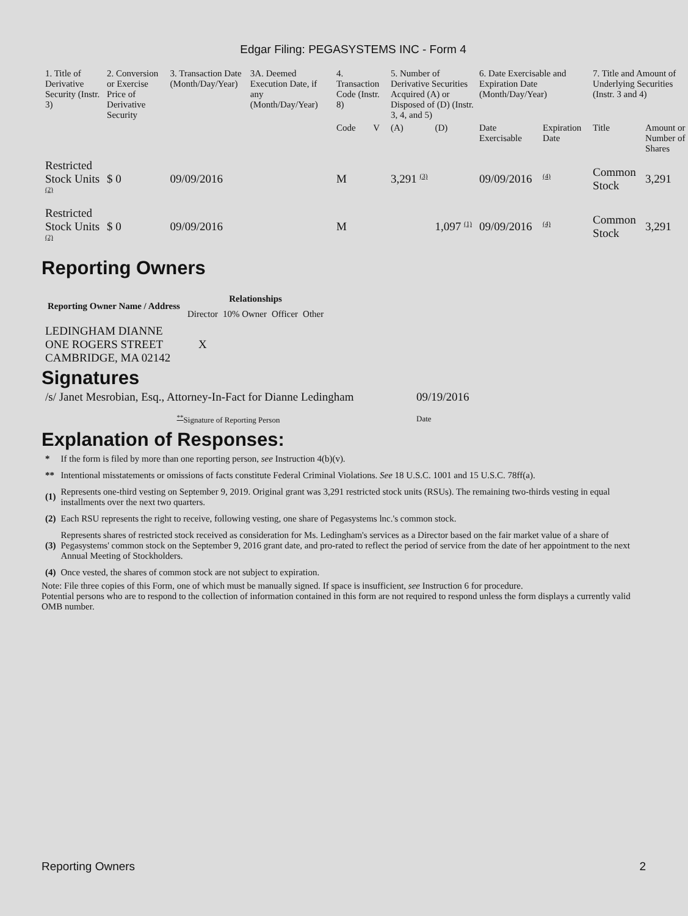Edgar Filing: PEGASYSTEMS INC - Form 4
| 1. Title of Derivative Security (Instr. 3) | 2. Conversion or Exercise Price of Derivative Security | 3. Transaction Date (Month/Day/Year) | 3A. Deemed Execution Date, if any (Month/Day/Year) | 4. Transaction Code (Instr. 8) | | 5. Number of Derivative Securities Acquired (A) or Disposed of (D) (Instr. 3, 4, and 5) | | 6. Date Exercisable and Expiration Date (Month/Day/Year) | | 7. Title and Amount of Underlying Securities (Instr. 3 and 4) | |
| --- | --- | --- | --- | --- | --- | --- | --- | --- | --- | --- | --- |
| | | | | Code | V | (A) | (D) | Date Exercisable | Expiration Date | Title | Amount or Number of Shares |
| Restricted Stock Units <sup>(2)</sup> | $ 0 | 09/09/2016 | | M | | 3,291 <sup>(3)</sup> | | 09/09/2016 | <sup>(4)</sup> | Common Stock | 3,291 |
| Restricted Stock Units <sup>(2)</sup> | $ 0 | 09/09/2016 | | M | | | 1,097 <sup>(1)</sup> | 09/09/2016 | <sup>(4)</sup> | Common Stock | 3,291 |
Reporting Owners
| Reporting Owner Name / Address | Relationships | | | |
| --- | --- | --- | --- | --- |
| | Director | 10% Owner | Officer | Other |
| LEDINGHAM DIANNE ONE ROGERS STREET CAMBRIDGE, MA 02142 | X | | | |
Signatures
| /s/ Janet Mesrobian, Esq., Attorney-In-Fact for Dianne Ledingham | 09/19/2016 |
| <sup>**</sup> Signature of Reporting Person | Date |
Explanation of Responses:
| * | If the form is filed by more than one reporting person, see Instruction 4(b)(v). |
| ** | Intentional misstatements or omissions of facts constitute Federal Criminal Violations. See 18 U.S.C. 1001 and 15 U.S.C. 78ff(a). |
| (1) | Represents one-third vesting on September 9, 2019. Original grant was 3,291 restricted stock units (RSUs). The remaining two-thirds vesting in equal installments over the next two quarters. |
| (2) | Each RSU represents the right to receive, following vesting, one share of Pegasystems lnc.'s common stock. |
| (3) | Represents shares of restricted stock received as consideration for Ms. Ledingham's services as a Director based on the fair market value of a share of Pegasystems' common stock on the September 9, 2016 grant date, and pro-rated to reflect the period of service from the date of her appointment to the next Annual Meeting of Stockholders. |
| (4) | Once vested, the shares of common stock are not subject to expiration. |
Note: File three copies of this Form, one of which must be manually signed. If space is insufficient, see Instruction 6 for procedure.
Potential persons who are to respond to the collection of information contained in this form are not required to respond unless the form displays a currently valid OMB number.
Reporting Owners 2